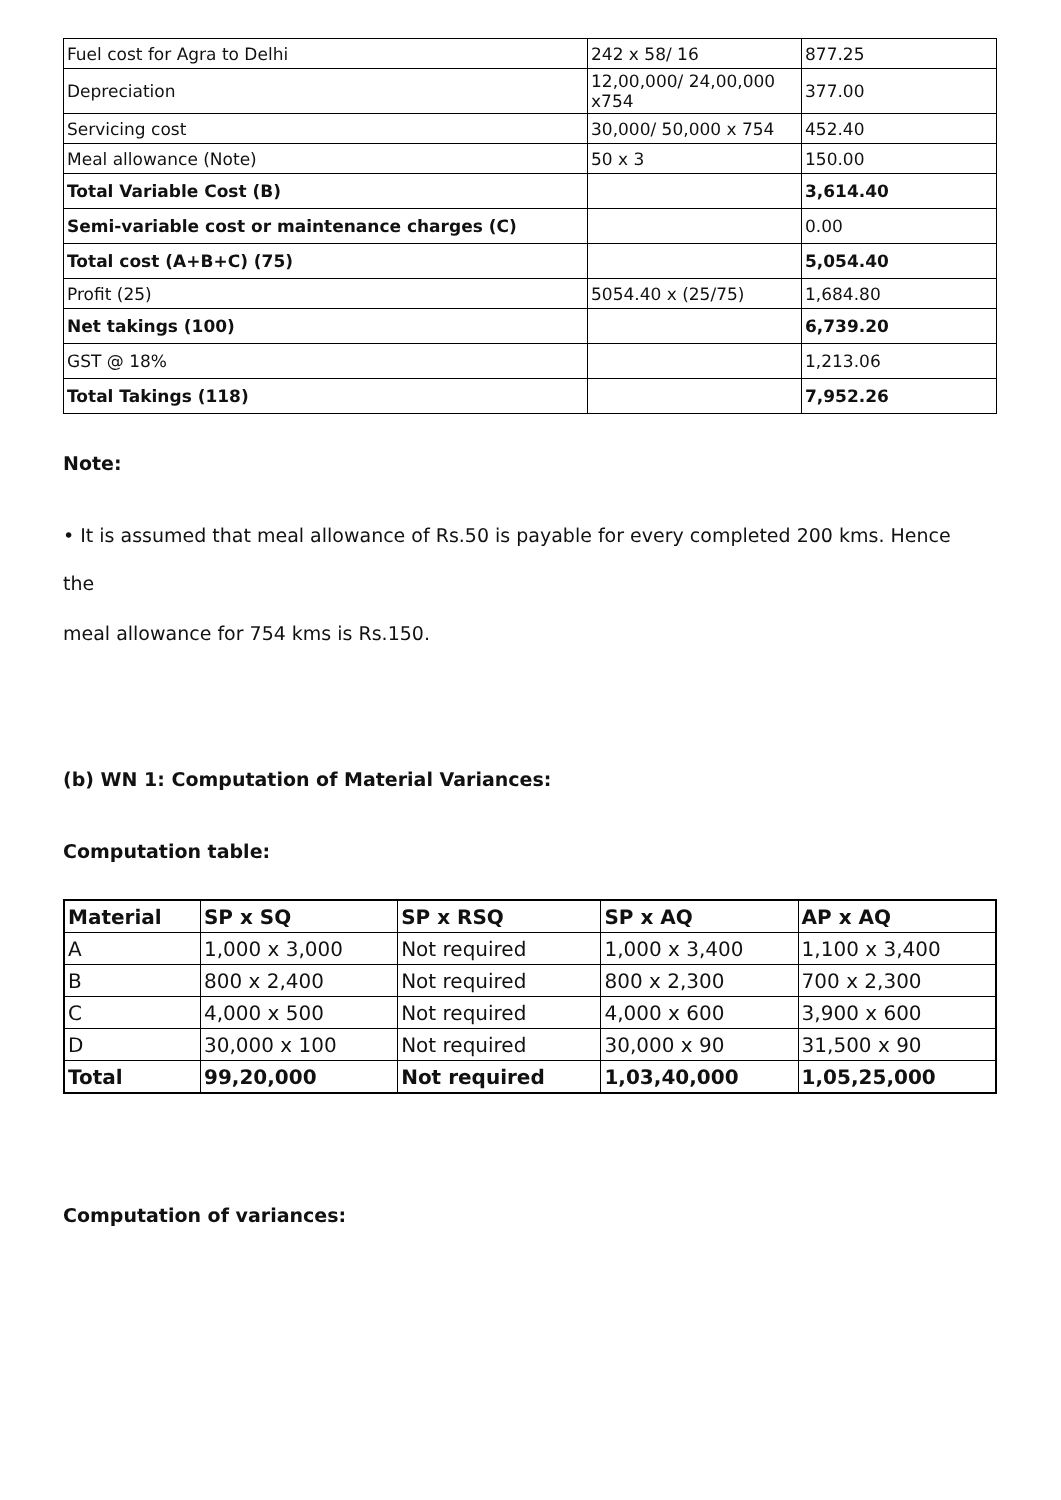| Fuel cost for Agra to Delhi | 242 x 58/ 16 | 877.25 |
| Depreciation | 12,00,000/ 24,00,000 x754 | 377.00 |
| Servicing cost | 30,000/ 50,000 x 754 | 452.40 |
| Meal allowance (Note) | 50 x 3 | 150.00 |
| Total Variable Cost (B) | | 3,614.40 |
| Semi-variable cost or maintenance charges (C) | | 0.00 |
| Total cost (A+B+C) (75) | | 5,054.40 |
| Profit (25) | 5054.40 x (25/75) | 1,684.80 |
| Net takings (100) | | 6,739.20 |
| GST @ 18% | | 1,213.06 |
| Total Takings (118) | | 7,952.26 |
Note:
• It is assumed that meal allowance of Rs.50 is payable for every completed 200 kms. Hence
the
meal allowance for 754 kms is Rs.150.
(b) WN 1: Computation of Material Variances:
Computation table:
| Material | SP x SQ | SP x RSQ | SP x AQ | AP x AQ |
| --- | --- | --- | --- | --- |
| A | 1,000 x 3,000 | Not required | 1,000 x 3,400 | 1,100 x 3,400 |
| B | 800 x 2,400 | Not required | 800 x 2,300 | 700 x 2,300 |
| C | 4,000 x 500 | Not required | 4,000 x 600 | 3,900 x 600 |
| D | 30,000 x 100 | Not required | 30,000 x 90 | 31,500 x 90 |
| Total | 99,20,000 | Not required | 1,03,40,000 | 1,05,25,000 |
Computation of variances: